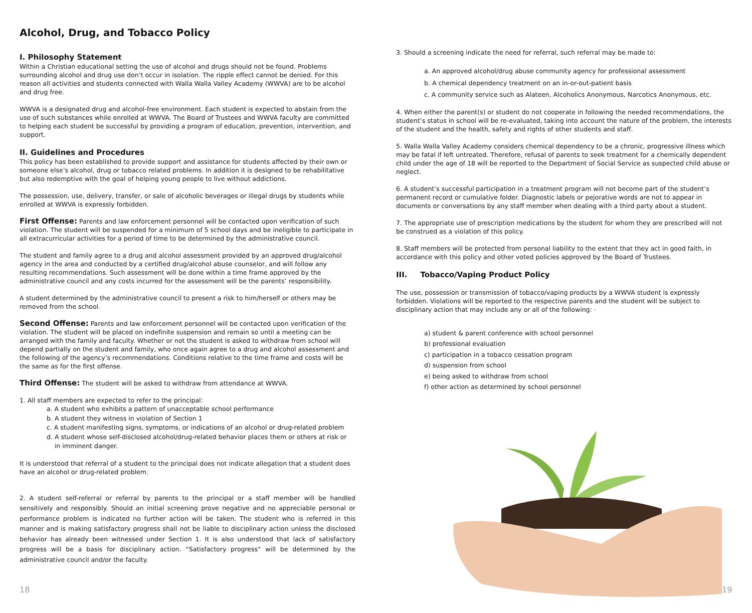Alcohol, Drug, and Tobacco Policy
I. Philosophy Statement
Within a Christian educational setting the use of alcohol and drugs should not be found. Problems surrounding alcohol and drug use don’t occur in isolation. The ripple effect cannot be denied. For this reason all activities and students connected with Walla Walla Valley Academy (WWVA) are to be alcohol and drug free.
WWVA is a designated drug and alcohol-free environment. Each student is expected to abstain from the use of such substances while enrolled at WWVA. The Board of Trustees and WWVA faculty are committed to helping each student be successful by providing a program of education, prevention, intervention, and support.
II. Guidelines and Procedures
This policy has been established to provide support and assistance for students affected by their own or someone else’s alcohol, drug or tobacco related problems. In addition it is designed to be rehabilitative but also redemptive with the goal of helping young people to live without addictions.
The possession, use, delivery, transfer, or sale of alcoholic beverages or illegal drugs by students while enrolled at WWVA is expressly forbidden.
First Offense: Parents and law enforcement personnel will be contacted upon verification of such violation. The student will be suspended for a minimum of 5 school days and be ineligible to participate in all extracurricular activities for a period of time to be determined by the administrative council.
The student and family agree to a drug and alcohol assessment provided by an approved drug/alcohol agency in the area and conducted by a certified drug/alcohol abuse counselor, and will follow any resulting recommendations. Such assessment will be done within a time frame approved by the administrative council and any costs incurred for the assessment will be the parents’ responsibility.
A student determined by the administrative council to present a risk to him/herself or others may be removed from the school.
Second Offense: Parents and law enforcement personnel will be contacted upon verification of the violation. The student will be placed on indefinite suspension and remain so until a meeting can be arranged with the family and faculty. Whether or not the student is asked to withdraw from school will depend partially on the student and family, who once again agree to a drug and alcohol assessment and the following of the agency’s recommendations. Conditions relative to the time frame and costs will be the same as for the first offense.
Third Offense: The student will be asked to withdraw from attendance at WWVA.
1. All staff members are expected to refer to the principal:
a. A student who exhibits a pattern of unacceptable school performance
b. A student they witness in violation of Section 1
c. A student manifesting signs, symptoms, or indications of an alcohol or drug-related problem
d. A student whose self-disclosed alcohol/drug-related behavior places them or others at risk or
in imminent danger.
It is understood that referral of a student to the principal does not indicate allegation that a student does have an alcohol or drug-related problem.
2. A student self-referral or referral by parents to the principal or a staff member will be handled sensitively and responsibly. Should an initial screening prove negative and no appreciable personal or performance problem is indicated no further action will be taken. The student who is referred in this manner and is making satisfactory progress shall not be liable to disciplinary action unless the disclosed behavior has already been witnessed under Section 1. It is also understood that lack of satisfactory progress will be a basis for disciplinary action. “Satisfactory progress” will be determined by the administrative council and/or the faculty.
18
3. Should a screening indicate the need for referral, such referral may be made to:
a. An approved alcohol/drug abuse community agency for professional assessment
b. A chemical dependency treatment on an in-or-out-patient basis
c. A community service such as Alateen, Alcoholics Anonymous, Narcotics Anonymous, etc.
4. When either the parent(s) or student do not cooperate in following the needed recommendations, the student’s status in school will be re-evaluated, taking into account the nature of the problem, the interests of the student and the health, safety and rights of other students and staff.
5. Walla Walla Valley Academy considers chemical dependency to be a chronic, progressive illness which may be fatal if left untreated. Therefore, refusal of parents to seek treatment for a chemically dependent child under the age of 18 will be reported to the Department of Social Service as suspected child abuse or neglect.
6. A student’s successful participation in a treatment program will not become part of the student’s permanent record or cumulative folder. Diagnostic labels or pejorative words are not to appear in documents or conversations by any staff member when dealing with a third party about a student.
7. The appropriate use of prescription medications by the student for whom they are prescribed will not be construed as a violation of this policy.
8. Staff members will be protected from personal liability to the extent that they act in good faith, in accordance with this policy and other voted policies approved by the Board of Trustees.
III. Tobacco/Vaping Product Policy
The use, possession or transmission of tobacco/vaping products by a WWVA student is expressly forbidden. Violations will be reported to the respective parents and the student will be subject to disciplinary action that may include any or all of the following: ·
a) student & parent conference with school personnel
b) professional evaluation
c) participation in a tobacco cessation program
d) suspension from school
e) being asked to withdraw from school
f) other action as determined by school personnel
19